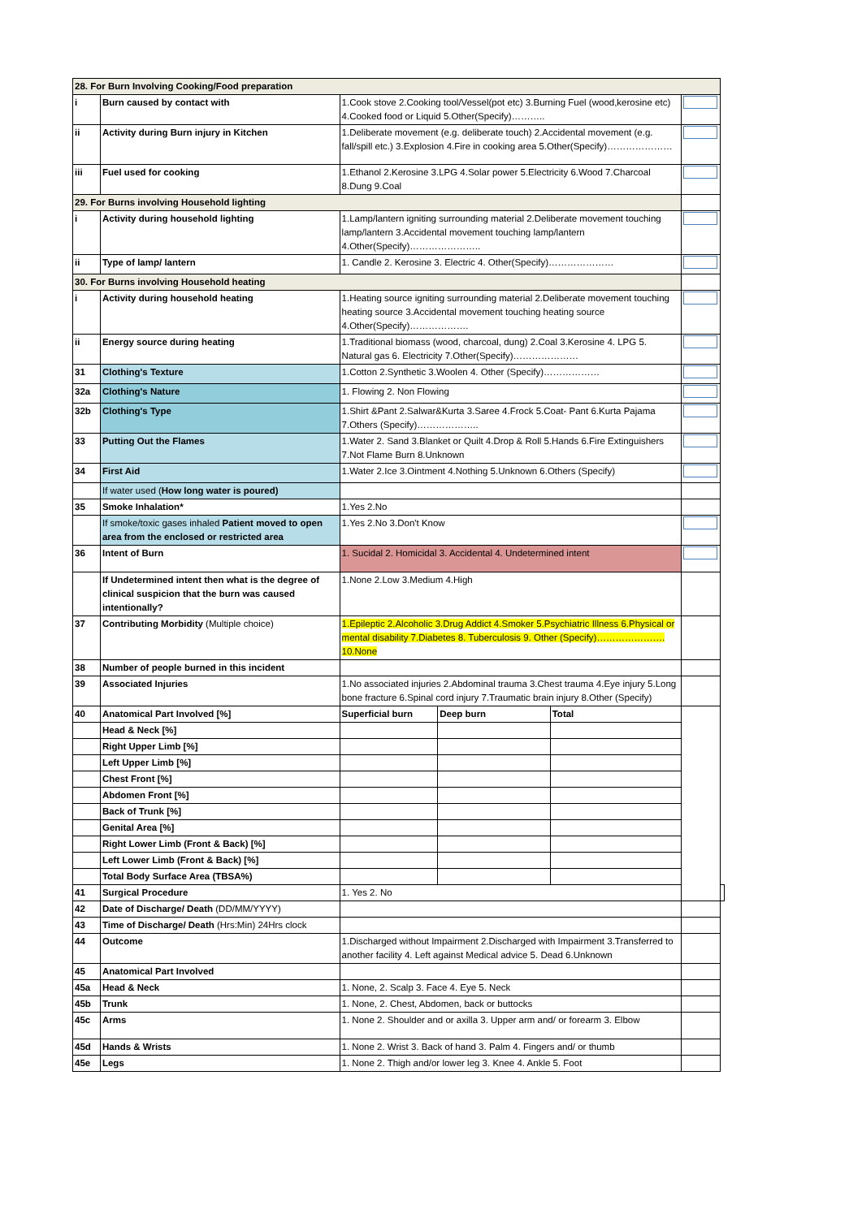| 28. For Burn Involving Cooking/Food preparation | | | | | | |
| i | Burn caused by contact with | 1.Cook stove 2.Cooking tool/Vessel(pot etc) 3.Burning Fuel (wood,kerosine etc) 4.Cooked food or Liquid 5.Other(Specify)……….. | | | | |
| ii | Activity during Burn injury in Kitchen | 1.Deliberate movement (e.g. deliberate touch) 2.Accidental movement (e.g. fall/spill etc.) 3.Explosion 4.Fire in cooking area 5.Other(Specify)………………… | | | | |
| iii | Fuel used for cooking | 1.Ethanol 2.Kerosine 3.LPG 4.Solar power 5.Electricity 6.Wood 7.Charcoal 8.Dung 9.Coal | | | | |
| 29. For Burns involving Household lighting | | | | | | |
| i | Activity during household lighting | 1.Lamp/lantern igniting surrounding material 2.Deliberate movement touching lamp/lantern 3.Accidental movement touching lamp/lantern 4.Other(Specify)………………….. | | | | |
| ii | Type of lamp/ lantern | 1. Candle 2. Kerosine 3. Electric 4. Other(Specify)………………… | | | | |
| 30. For Burns involving Household heating | | | | | | |
| i | Activity during household heating | 1.Heating source igniting surrounding material 2.Deliberate movement touching heating source 3.Accidental movement touching heating source 4.Other(Specify)………………. | | | | |
| ii | Energy source during heating | 1.Traditional biomass (wood, charcoal, dung) 2.Coal 3.Kerosine 4. LPG 5. Natural gas 6. Electricity 7.Other(Specify)………………… | | | | |
| 31 | Clothing's Texture | 1.Cotton 2.Synthetic 3.Woolen 4. Other (Specify)……………… | | | | |
| 32a | Clothing's Nature | 1. Flowing 2. Non Flowing | | | | |
| 32b | Clothing's Type | 1.Shirt &Pant 2.Salwar&Kurta 3.Saree 4.Frock 5.Coat- Pant 6.Kurta Pajama 7.Others (Specify)……………….. | | | | |
| 33 | Putting Out the Flames | 1.Water 2. Sand 3.Blanket or Quilt 4.Drop & Roll 5.Hands 6.Fire Extinguishers 7.Not Flame Burn 8.Unknown | | | | |
| 34 | First Aid | 1.Water 2.Ice 3.Ointment 4.Nothing 5.Unknown 6.Others (Specify) | | | | |
| | If water used ( How long water is poured) | | | | | |
| 35 | Smoke Inhalation* | 1.Yes 2.No | | | | |
| | If smoke/toxic gases inhaled Patient moved to open area from the enclosed or restricted area | 1.Yes 2.No 3.Don't Know | | | | |
| 36 | Intent of Burn | 1. Sucidal 2. Homicidal 3. Accidental 4. Undetermined intent | | | | |
| | If Undetermined intent then what is the degree of clinical suspicion that the burn was caused intentionally? | 1.None 2.Low 3.Medium 4.High | | | | |
| 37 | Contributing Morbidity (Multiple choice) | 1.Epileptic 2.Alcoholic 3.Drug Addict 4.Smoker 5.Psychiatric Illness 6.Physical or mental disability 7.Diabetes 8. Tuberculosis 9. Other (Specify)…………………. 10.None | | | | |
| 38 | Number of people burned in this incident | | | | | |
| 39 | Associated Injuries | 1.No associated injuries 2.Abdominal trauma 3.Chest trauma 4.Eye injury 5.Long bone fracture 6.Spinal cord injury 7.Traumatic brain injury 8.Other (Specify) | | | | |
| 40 | Anatomical Part Involved [%] | Superficial burn | Deep burn | Total | | |
| | Head & Neck [%] | | | | | |
| | Right Upper Limb [%] | | | | | |
| | Left Upper Limb [%] | | | | | |
| | Chest Front [%] | | | | | |
| | Abdomen Front [%] | | | | | |
| | Back of Trunk [%] | | | | | |
| | Genital Area [%] | | | | | |
| | Right Lower Limb (Front & Back) [%] | | | | | |
| | Left Lower Limb (Front & Back) [%] | | | | | |
| | Total Body Surface Area (TBSA%) | | | | | |
| 41 | Surgical Procedure | 1. Yes 2. No | | | | |
| 42 | Date of Discharge/ Death (DD/MM/YYYY) | | | | | |
| 43 | Time of Discharge/ Death (Hrs:Min) 24Hrs clock | | | | | |
| 44 | Outcome | 1.Discharged without Impairment 2.Discharged with Impairment 3.Transferred to another facility 4. Left against Medical advice 5. Dead 6.Unknown | | | | |
| 45 | Anatomical Part Involved | | | | | |
| 45a | Head & Neck | 1. None, 2. Scalp 3. Face 4. Eye 5. Neck | | | | |
| 45b | Trunk | 1. None, 2. Chest, Abdomen, back or buttocks | | | | |
| 45c | Arms | 1. None 2. Shoulder and or axilla 3. Upper arm and/ or forearm 3. Elbow | | | | |
| 45d | Hands & Wrists | 1. None 2. Wrist 3. Back of hand 3. Palm 4. Fingers and/ or thumb | | | | |
| 45e | Legs | 1. None 2. Thigh and/or lower leg 3. Knee 4. Ankle 5. Foot | | | | |